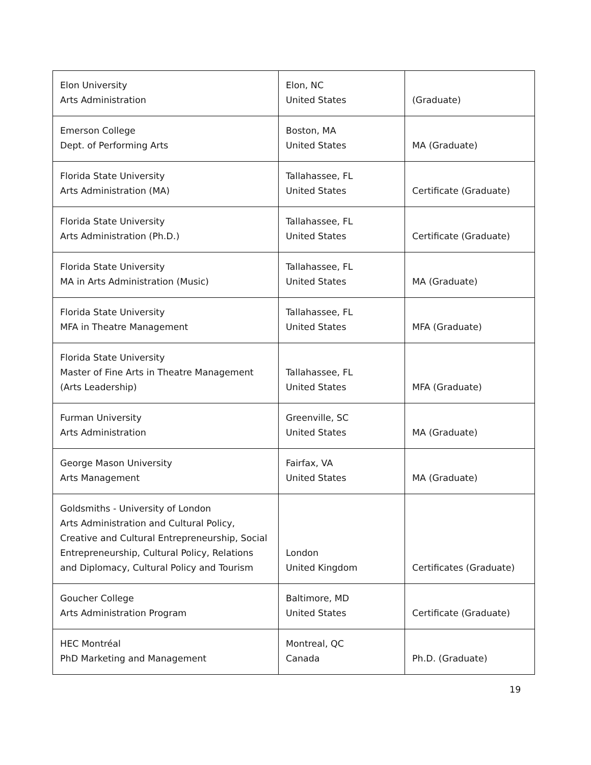| Elon University Arts Administration | Elon, NC United States | (Graduate) |
| Emerson College Dept. of Performing Arts | Boston, MA United States | MA (Graduate) |
| Florida State University Arts Administration (MA) | Tallahassee, FL United States | Certificate (Graduate) |
| Florida State University Arts Administration (Ph.D.) | Tallahassee, FL United States | Certificate (Graduate) |
| Florida State University MA in Arts Administration (Music) | Tallahassee, FL United States | MA (Graduate) |
| Florida State University MFA in Theatre Management | Tallahassee, FL United States | MFA (Graduate) |
| Florida State University Master of Fine Arts in Theatre Management (Arts Leadership) | Tallahassee, FL United States | MFA (Graduate) |
| Furman University Arts Administration | Greenville, SC United States | MA (Graduate) |
| George Mason University Arts Management | Fairfax, VA United States | MA (Graduate) |
| Goldsmiths - University of London Arts Administration and Cultural Policy, Creative and Cultural Entrepreneurship, Social Entrepreneurship, Cultural Policy, Relations and Diplomacy, Cultural Policy and Tourism | London United Kingdom | Certificates (Graduate) |
| Goucher College Arts Administration Program | Baltimore, MD United States | Certificate (Graduate) |
| HEC Montréal PhD Marketing and Management | Montreal, QC Canada | Ph.D. (Graduate) |
19